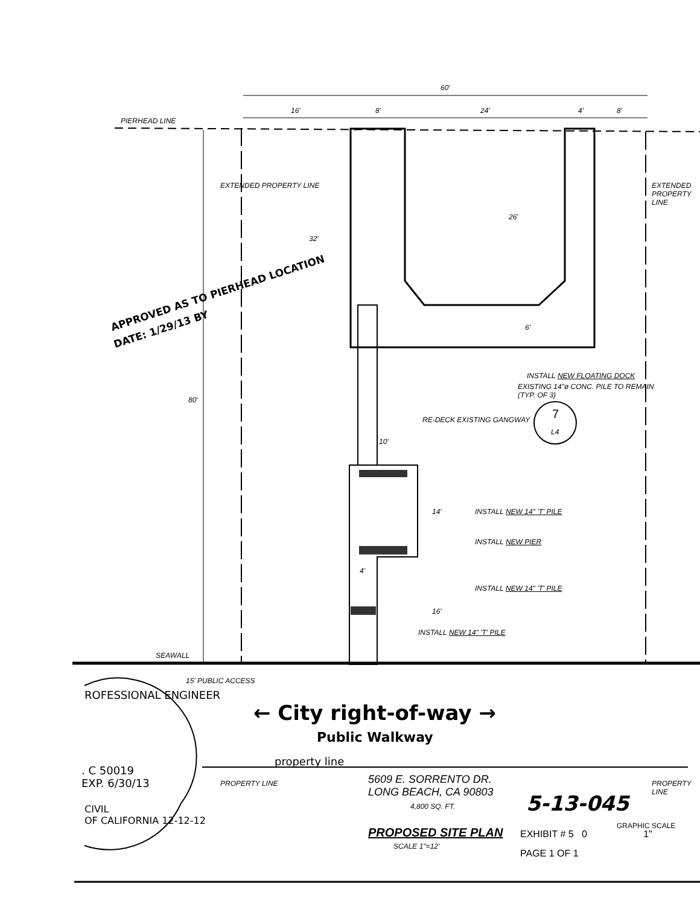60'
16' 8' 24' 4' 8'
PIERHEAD LINE
EXTENDED PROPERTY LINE EXTENDED PROPERTY LINE
26'
32'
APPROVED AS TO PIERHEAD LOCATION
DATE: 1/29/13 BY 6'
INSTALL NEW FLOATING DOCK
EXISTING 14"ø CONC. PILE TO REMAIN
(TYP. OF 3)
80'
RE-DECK EXISTING GANGWAY 7
L4
10'
INSTALL NEW 14" 'T' PILE
14'
INSTALL NEW PIER
4'
INSTALL NEW 14" 'T' PILE
16'
INSTALL NEW 14" 'T' PILE
SEAWALL
15' PUBLIC ACCESS
ROFESSIONAL ENGINEER
← City right-of-way →
Public Walkway
property line
. C 50019
EXP. 6/30/13
CIVIL
OF CALIFORNIA 12-12-12
PROPERTY LINE
5609 E. SORRENTO DR.
LONG BEACH, CA 90803
4,800 SQ. FT. 5-13-045
PROPERTY LINE
GRAPHIC SCALE
PROPOSED SITE PLAN
SCALE 1"=12'
EXHIBIT # 5 0 1"
PAGE 1 OF 1